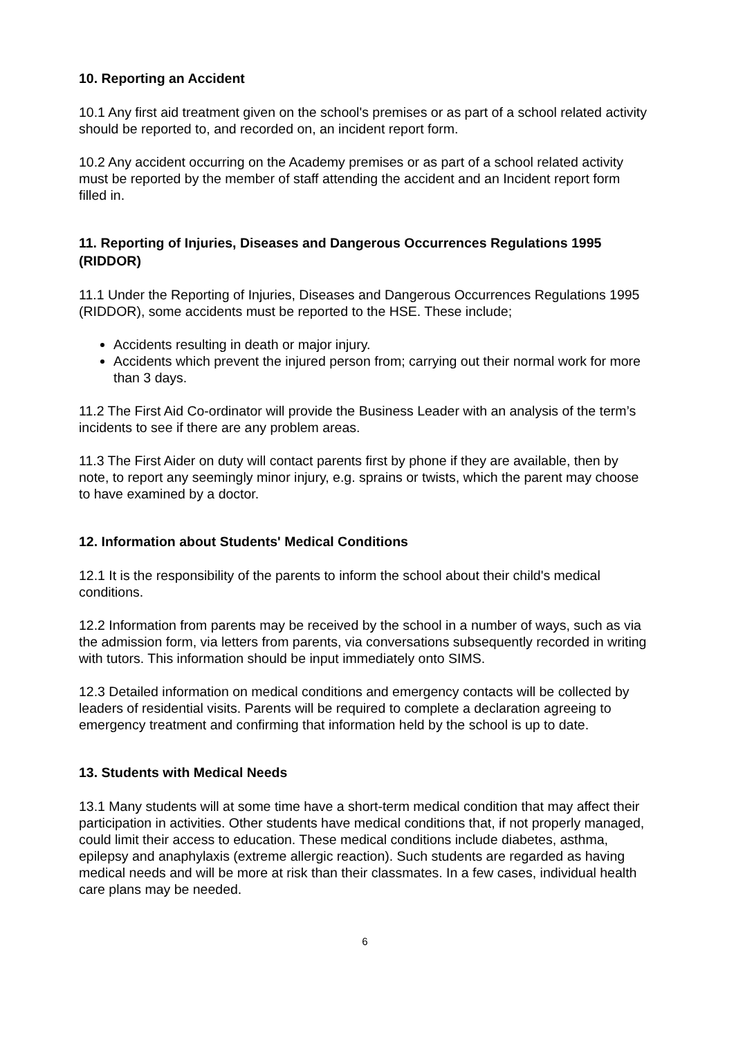10. Reporting an Accident
10.1 Any first aid treatment given on the school's premises or as part of a school related activity should be reported to, and recorded on, an incident report form.
10.2 Any accident occurring on the Academy premises or as part of a school related activity must be reported by the member of staff attending the accident and an Incident report form filled in.
11. Reporting of Injuries, Diseases and Dangerous Occurrences Regulations 1995 (RIDDOR)
11.1 Under the Reporting of Injuries, Diseases and Dangerous Occurrences Regulations 1995 (RIDDOR), some accidents must be reported to the HSE. These include;
Accidents resulting in death or major injury.
Accidents which prevent the injured person from; carrying out their normal work for more than 3 days.
11.2 The First Aid Co-ordinator will provide the Business Leader with an analysis of the term’s incidents to see if there are any problem areas.
11.3 The First Aider on duty will contact parents first by phone if they are available, then by note, to report any seemingly minor injury, e.g. sprains or twists, which the parent may choose to have examined by a doctor.
12. Information about Students' Medical Conditions
12.1 It is the responsibility of the parents to inform the school about their child's medical conditions.
12.2 Information from parents may be received by the school in a number of ways, such as via the admission form, via letters from parents, via conversations subsequently recorded in writing with tutors. This information should be input immediately onto SIMS.
12.3 Detailed information on medical conditions and emergency contacts will be collected by leaders of residential visits. Parents will be required to complete a declaration agreeing to emergency treatment and confirming that information held by the school is up to date.
13. Students with Medical Needs
13.1 Many students will at some time have a short-term medical condition that may affect their participation in activities. Other students have medical conditions that, if not properly managed, could limit their access to education. These medical conditions include diabetes, asthma, epilepsy and anaphylaxis (extreme allergic reaction). Such students are regarded as having medical needs and will be more at risk than their classmates. In a few cases, individual health care plans may be needed.
6